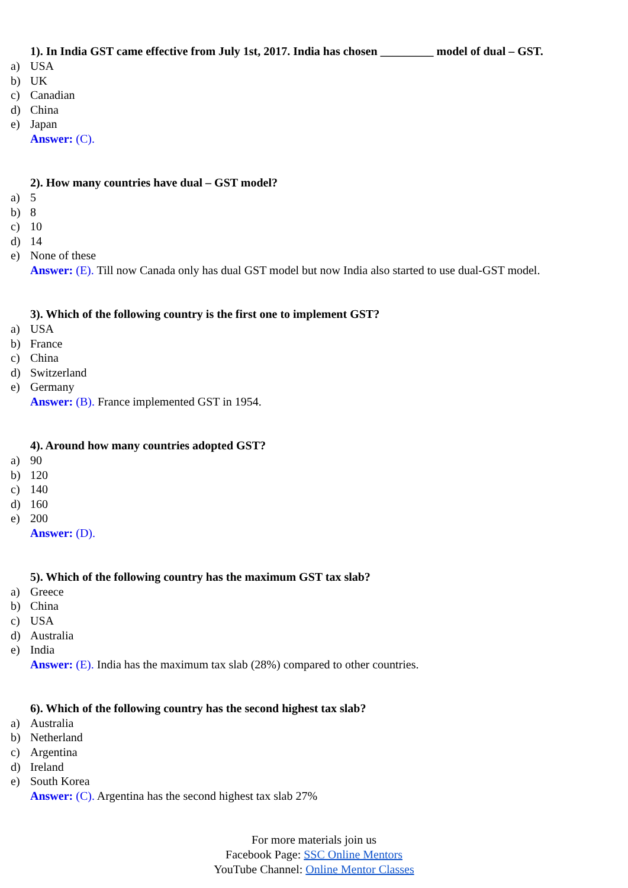1). In India GST came effective from July 1st, 2017. India has chosen _________ model of dual – GST.
a) USA
b) UK
c) Canadian
d) China
e) Japan
Answer: (C).
2). How many countries have dual – GST model?
a) 5
b) 8
c) 10
d) 14
e) None of these
Answer: (E). Till now Canada only has dual GST model but now India also started to use dual-GST model.
3). Which of the following country is the first one to implement GST?
a) USA
b) France
c) China
d) Switzerland
e) Germany
Answer: (B). France implemented GST in 1954.
4). Around how many countries adopted GST?
a) 90
b) 120
c) 140
d) 160
e) 200
Answer: (D).
5). Which of the following country has the maximum GST tax slab?
a) Greece
b) China
c) USA
d) Australia
e) India
Answer: (E). India has the maximum tax slab (28%) compared to other countries.
6). Which of the following country has the second highest tax slab?
a) Australia
b) Netherland
c) Argentina
d) Ireland
e) South Korea
Answer: (C). Argentina has the second highest tax slab 27%
For more materials join us
Facebook Page: SSC Online Mentors
YouTube Channel: Online Mentor Classes